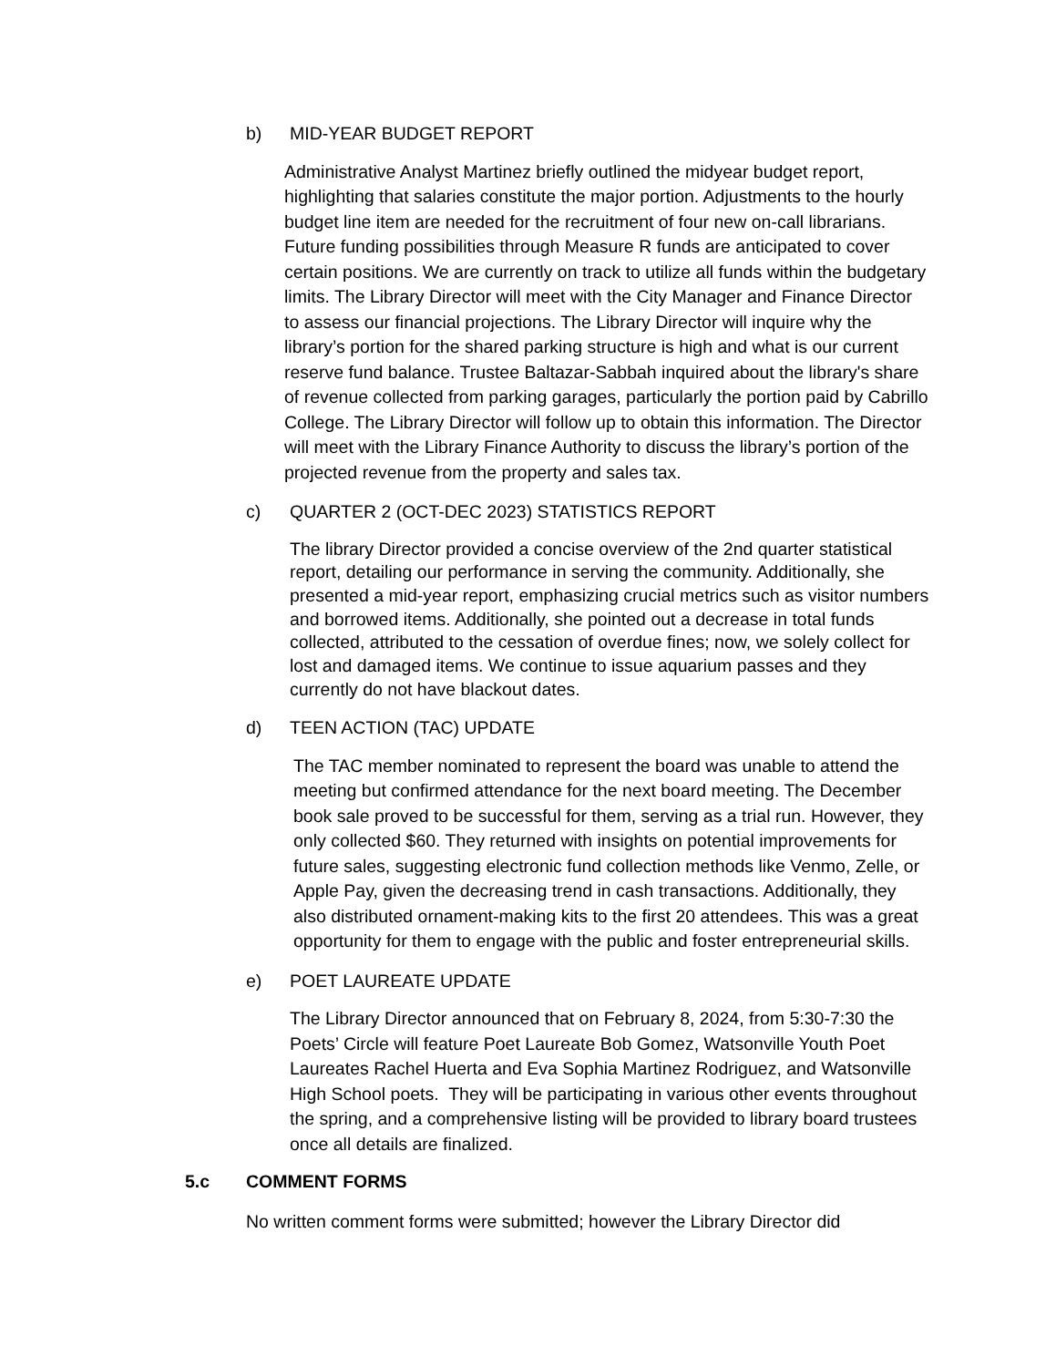b) MID-YEAR BUDGET REPORT
Administrative Analyst Martinez briefly outlined the midyear budget report, highlighting that salaries constitute the major portion. Adjustments to the hourly budget line item are needed for the recruitment of four new on-call librarians. Future funding possibilities through Measure R funds are anticipated to cover certain positions. We are currently on track to utilize all funds within the budgetary limits. The Library Director will meet with the City Manager and Finance Director to assess our financial projections. The Library Director will inquire why the library’s portion for the shared parking structure is high and what is our current reserve fund balance. Trustee Baltazar-Sabbah inquired about the library's share of revenue collected from parking garages, particularly the portion paid by Cabrillo College. The Library Director will follow up to obtain this information. The Director will meet with the Library Finance Authority to discuss the library’s portion of the projected revenue from the property and sales tax.
c) QUARTER 2 (OCT-DEC 2023) STATISTICS REPORT
The library Director provided a concise overview of the 2nd quarter statistical report, detailing our performance in serving the community. Additionally, she presented a mid-year report, emphasizing crucial metrics such as visitor numbers and borrowed items. Additionally, she pointed out a decrease in total funds collected, attributed to the cessation of overdue fines; now, we solely collect for lost and damaged items. We continue to issue aquarium passes and they currently do not have blackout dates.
d) TEEN ACTION (TAC) UPDATE
The TAC member nominated to represent the board was unable to attend the meeting but confirmed attendance for the next board meeting. The December book sale proved to be successful for them, serving as a trial run. However, they only collected $60. They returned with insights on potential improvements for future sales, suggesting electronic fund collection methods like Venmo, Zelle, or Apple Pay, given the decreasing trend in cash transactions. Additionally, they also distributed ornament-making kits to the first 20 attendees. This was a great opportunity for them to engage with the public and foster entrepreneurial skills.
e) POET LAUREATE UPDATE
The Library Director announced that on February 8, 2024, from 5:30-7:30 the Poets’ Circle will feature Poet Laureate Bob Gomez, Watsonville Youth Poet Laureates Rachel Huerta and Eva Sophia Martinez Rodriguez, and Watsonville High School poets. They will be participating in various other events throughout the spring, and a comprehensive listing will be provided to library board trustees once all details are finalized.
5.c COMMENT FORMS
No written comment forms were submitted; however the Library Director did